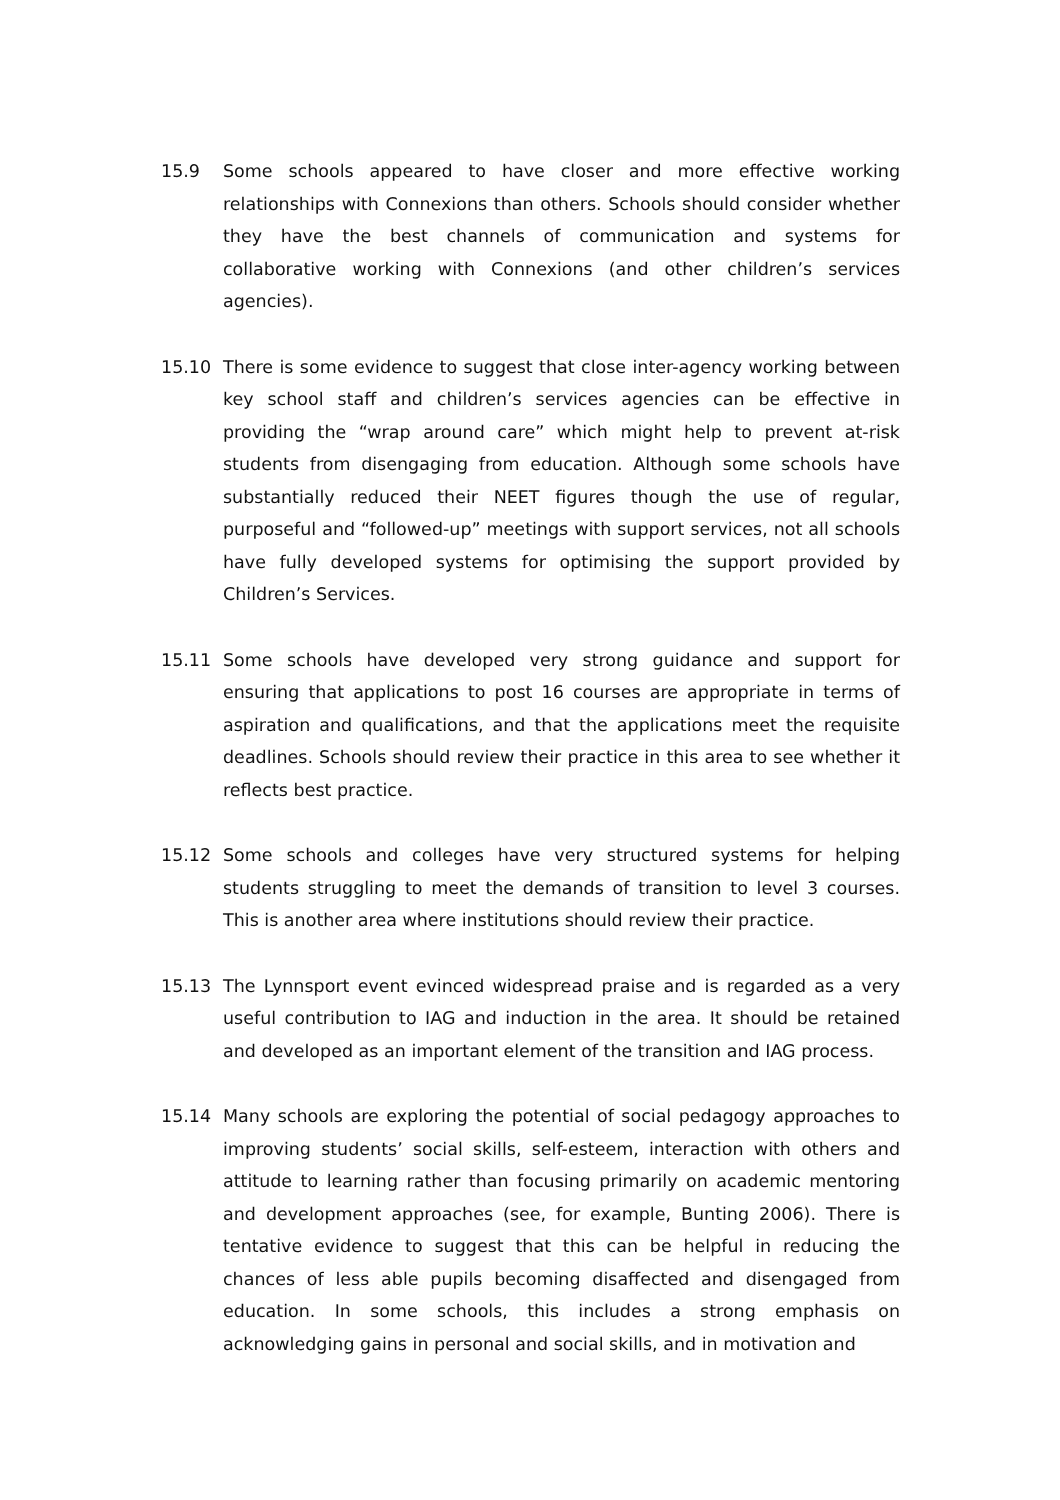15.9 Some schools appeared to have closer and more effective working relationships with Connexions than others. Schools should consider whether they have the best channels of communication and systems for collaborative working with Connexions (and other children’s services agencies).
15.10 There is some evidence to suggest that close inter-agency working between key school staff and children’s services agencies can be effective in providing the “wrap around care” which might help to prevent at-risk students from disengaging from education. Although some schools have substantially reduced their NEET figures though the use of regular, purposeful and “followed-up” meetings with support services, not all schools have fully developed systems for optimising the support provided by Children’s Services.
15.11 Some schools have developed very strong guidance and support for ensuring that applications to post 16 courses are appropriate in terms of aspiration and qualifications, and that the applications meet the requisite deadlines. Schools should review their practice in this area to see whether it reflects best practice.
15.12 Some schools and colleges have very structured systems for helping students struggling to meet the demands of transition to level 3 courses. This is another area where institutions should review their practice.
15.13 The Lynnsport event evinced widespread praise and is regarded as a very useful contribution to IAG and induction in the area. It should be retained and developed as an important element of the transition and IAG process.
15.14 Many schools are exploring the potential of social pedagogy approaches to improving students’ social skills, self-esteem, interaction with others and attitude to learning rather than focusing primarily on academic mentoring and development approaches (see, for example, Bunting 2006). There is tentative evidence to suggest that this can be helpful in reducing the chances of less able pupils becoming disaffected and disengaged from education. In some schools, this includes a strong emphasis on acknowledging gains in personal and social skills, and in motivation and